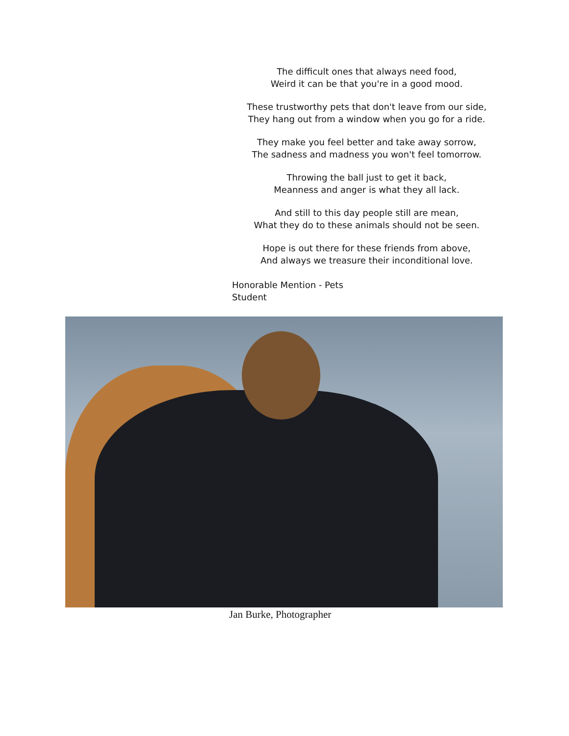The difficult ones that always need food,
Weird it can be that you're in a good mood.
These trustworthy pets that don't leave from our side,
They hang out from a window when you go for a ride.
They make you feel better and take away sorrow,
The sadness and madness you won't feel tomorrow.
Throwing the ball just to get it back,
Meanness and anger is what they all lack.
And still to this day people still are mean,
What they do to these animals should not be seen.
Hope is out there for these friends from above,
And always we treasure their inconditional love.
Honorable Mention - Pets
Student
Jan Burke, Photographer